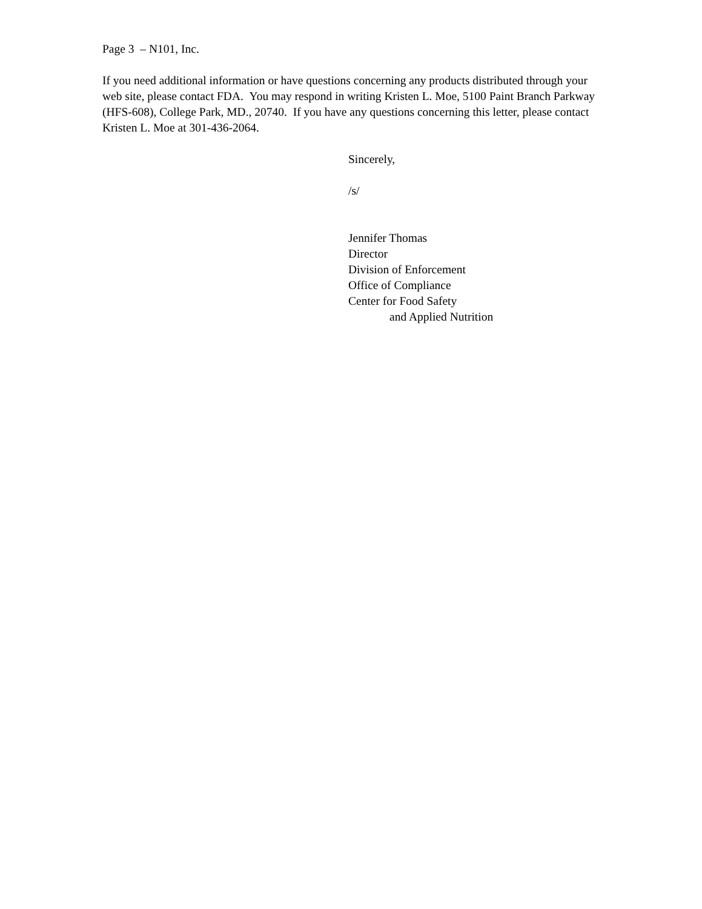Page 3 – N101, Inc.
If you need additional information or have questions concerning any products distributed through your web site, please contact FDA. You may respond in writing Kristen L. Moe, 5100 Paint Branch Parkway (HFS-608), College Park, MD., 20740. If you have any questions concerning this letter, please contact Kristen L. Moe at 301-436-2064.
Sincerely,
/s/
Jennifer Thomas
Director
Division of Enforcement
Office of Compliance
Center for Food Safety
and Applied Nutrition